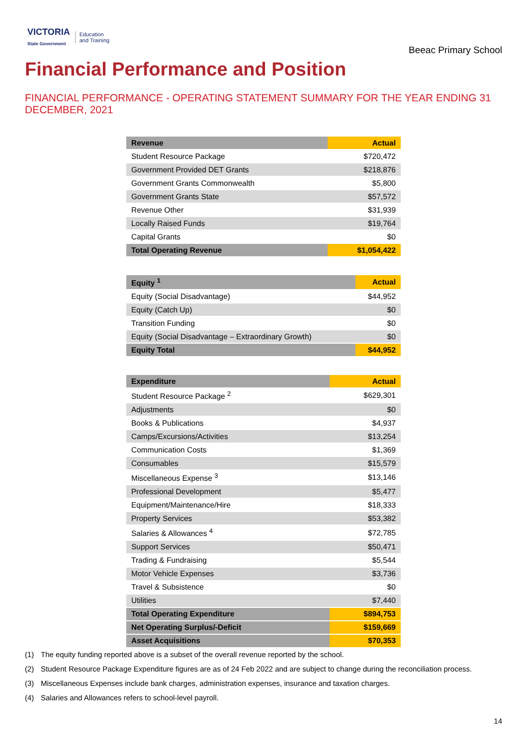VICTORIA
State Government
Education
and Training
Beeac Primary School
Financial Performance and Position
FINANCIAL PERFORMANCE - OPERATING STATEMENT SUMMARY FOR THE YEAR ENDING 31 DECEMBER, 2021
| Revenue | Actual |
| --- | --- |
| Student Resource Package | $720,472 |
| Government Provided DET Grants | $218,876 |
| Government Grants Commonwealth | $5,800 |
| Government Grants State | $57,572 |
| Revenue Other | $31,939 |
| Locally Raised Funds | $19,764 |
| Capital Grants | $0 |
| Total Operating Revenue | $1,054,422 |
| Equity <sup>1</sup> | Actual |
| --- | --- |
| Equity (Social Disadvantage) | $44,952 |
| Equity (Catch Up) | $0 |
| Transition Funding | $0 |
| Equity (Social Disadvantage – Extraordinary Growth) | $0 |
| Equity Total | $44,952 |
| Expenditure | Actual |
| --- | --- |
| Student Resource Package <sup>2</sup> | $629,301 |
| Adjustments | $0 |
| Books & Publications | $4,937 |
| Camps/Excursions/Activities | $13,254 |
| Communication Costs | $1,369 |
| Consumables | $15,579 |
| Miscellaneous Expense <sup>3</sup> | $13,146 |
| Professional Development | $5,477 |
| Equipment/Maintenance/Hire | $18,333 |
| Property Services | $53,382 |
| Salaries & Allowances <sup>4</sup> | $72,785 |
| Support Services | $50,471 |
| Trading & Fundraising | $5,544 |
| Motor Vehicle Expenses | $3,736 |
| Travel & Subsistence | $0 |
| Utilities | $7,440 |
| Total Operating Expenditure | $894,753 |
| Net Operating Surplus/-Deficit | $159,669 |
| Asset Acquisitions | $70,353 |
(1) The equity funding reported above is a subset of the overall revenue reported by the school.
(2) Student Resource Package Expenditure figures are as of 24 Feb 2022 and are subject to change during the reconciliation process.
(3) Miscellaneous Expenses include bank charges, administration expenses, insurance and taxation charges.
(4) Salaries and Allowances refers to school-level payroll.
14